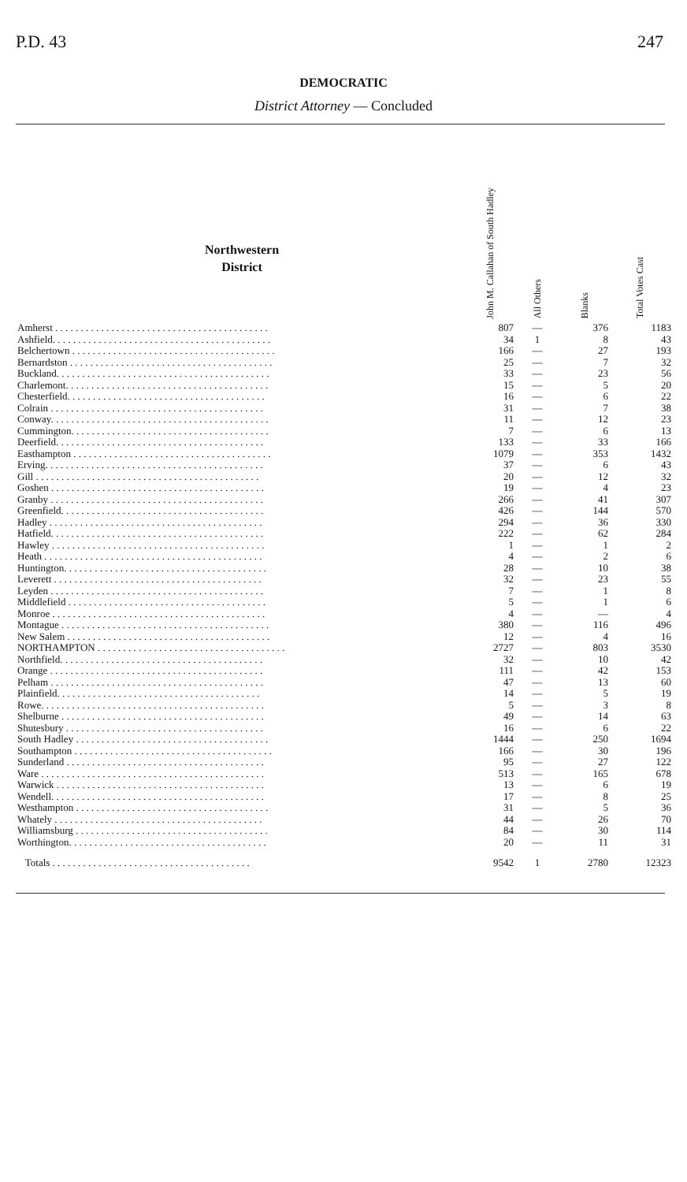P.D. 43 247
DEMOCRATIC
District Attorney — Concluded
| Northwestern District | John M. Callahan of South Hadley | All Others | Blanks | Total Votes Cast |
| --- | --- | --- | --- | --- |
| Amherst . . . . . . . . . . . . . . . . . . . . . . . . . . . . . . . . . . . . . . . . . . | 807 | — | 376 | 1183 |
| Ashfield. . . . . . . . . . . . . . . . . . . . . . . . . . . . . . . . . . . . . . . . . . . | 34 | 1 | 8 | 43 |
| Belchertown . . . . . . . . . . . . . . . . . . . . . . . . . . . . . . . . . . . . . . . . | 166 | — | 27 | 193 |
| Bernardston . . . . . . . . . . . . . . . . . . . . . . . . . . . . . . . . . . . . . . . . | 25 | — | 7 | 32 |
| Buckland. . . . . . . . . . . . . . . . . . . . . . . . . . . . . . . . . . . . . . . . . . | 33 | — | 23 | 56 |
| Charlemont. . . . . . . . . . . . . . . . . . . . . . . . . . . . . . . . . . . . . . . . | 15 | — | 5 | 20 |
| Chesterfield. . . . . . . . . . . . . . . . . . . . . . . . . . . . . . . . . . . . . . . | 16 | — | 6 | 22 |
| Colrain . . . . . . . . . . . . . . . . . . . . . . . . . . . . . . . . . . . . . . . . . . | 31 | — | 7 | 38 |
| Conway. . . . . . . . . . . . . . . . . . . . . . . . . . . . . . . . . . . . . . . . . . . | 11 | — | 12 | 23 |
| Cummington. . . . . . . . . . . . . . . . . . . . . . . . . . . . . . . . . . . . . . . | 7 | — | 6 | 13 |
| Deerfield. . . . . . . . . . . . . . . . . . . . . . . . . . . . . . . . . . . . . . . . . | 133 | — | 33 | 166 |
| Easthampton . . . . . . . . . . . . . . . . . . . . . . . . . . . . . . . . . . . . . . . | 1079 | — | 353 | 1432 |
| Erving. . . . . . . . . . . . . . . . . . . . . . . . . . . . . . . . . . . . . . . . . . . | 37 | — | 6 | 43 |
| Gill . . . . . . . . . . . . . . . . . . . . . . . . . . . . . . . . . . . . . . . . . . . . | 20 | — | 12 | 32 |
| Goshen . . . . . . . . . . . . . . . . . . . . . . . . . . . . . . . . . . . . . . . . . . | 19 | — | 4 | 23 |
| Granby . . . . . . . . . . . . . . . . . . . . . . . . . . . . . . . . . . . . . . . . . . | 266 | — | 41 | 307 |
| Greenfield. . . . . . . . . . . . . . . . . . . . . . . . . . . . . . . . . . . . . . . . | 426 | — | 144 | 570 |
| Hadley . . . . . . . . . . . . . . . . . . . . . . . . . . . . . . . . . . . . . . . . . . | 294 | — | 36 | 330 |
| Hatfield. . . . . . . . . . . . . . . . . . . . . . . . . . . . . . . . . . . . . . . . . . | 222 | — | 62 | 284 |
| Hawley . . . . . . . . . . . . . . . . . . . . . . . . . . . . . . . . . . . . . . . . . . | 1 | — | 1 | 2 |
| Heath . . . . . . . . . . . . . . . . . . . . . . . . . . . . . . . . . . . . . . . . . . . | 4 | — | 2 | 6 |
| Huntington. . . . . . . . . . . . . . . . . . . . . . . . . . . . . . . . . . . . . . . . | 28 | — | 10 | 38 |
| Leverett . . . . . . . . . . . . . . . . . . . . . . . . . . . . . . . . . . . . . . . . . | 32 | — | 23 | 55 |
| Leyden . . . . . . . . . . . . . . . . . . . . . . . . . . . . . . . . . . . . . . . . . . | 7 | — | 1 | 8 |
| Middlefield . . . . . . . . . . . . . . . . . . . . . . . . . . . . . . . . . . . . . . . | 5 | — | 1 | 6 |
| Monroe . . . . . . . . . . . . . . . . . . . . . . . . . . . . . . . . . . . . . . . . . . | 4 | — | — | 4 |
| Montague . . . . . . . . . . . . . . . . . . . . . . . . . . . . . . . . . . . . . . . . . | 380 | — | 116 | 496 |
| New Salem . . . . . . . . . . . . . . . . . . . . . . . . . . . . . . . . . . . . . . . . | 12 | — | 4 | 16 |
| NORTHAMPTON . . . . . . . . . . . . . . . . . . . . . . . . . . . . . . . . . . . . . | 2727 | — | 803 | 3530 |
| Northfield. . . . . . . . . . . . . . . . . . . . . . . . . . . . . . . . . . . . . . . . | 32 | — | 10 | 42 |
| Orange . . . . . . . . . . . . . . . . . . . . . . . . . . . . . . . . . . . . . . . . . . | 111 | — | 42 | 153 |
| Pelham . . . . . . . . . . . . . . . . . . . . . . . . . . . . . . . . . . . . . . . . . . | 47 | — | 13 | 60 |
| Plainfield. . . . . . . . . . . . . . . . . . . . . . . . . . . . . . . . . . . . . . . . | 14 | — | 5 | 19 |
| Rowe. . . . . . . . . . . . . . . . . . . . . . . . . . . . . . . . . . . . . . . . . . . . | 5 | — | 3 | 8 |
| Shelburne . . . . . . . . . . . . . . . . . . . . . . . . . . . . . . . . . . . . . . . . | 49 | — | 14 | 63 |
| Shutesbury . . . . . . . . . . . . . . . . . . . . . . . . . . . . . . . . . . . . . . . | 16 | — | 6 | 22 |
| South Hadley . . . . . . . . . . . . . . . . . . . . . . . . . . . . . . . . . . . . . . | 1444 | — | 250 | 1694 |
| Southampton . . . . . . . . . . . . . . . . . . . . . . . . . . . . . . . . . . . . . . . | 166 | — | 30 | 196 |
| Sunderland . . . . . . . . . . . . . . . . . . . . . . . . . . . . . . . . . . . . . . . | 95 | — | 27 | 122 |
| Ware . . . . . . . . . . . . . . . . . . . . . . . . . . . . . . . . . . . . . . . . . . . . | 513 | — | 165 | 678 |
| Warwick . . . . . . . . . . . . . . . . . . . . . . . . . . . . . . . . . . . . . . . . . | 13 | — | 6 | 19 |
| Wendell. . . . . . . . . . . . . . . . . . . . . . . . . . . . . . . . . . . . . . . . . . | 17 | — | 8 | 25 |
| Westhampton . . . . . . . . . . . . . . . . . . . . . . . . . . . . . . . . . . . . . . | 31 | — | 5 | 36 |
| Whately . . . . . . . . . . . . . . . . . . . . . . . . . . . . . . . . . . . . . . . . . | 44 | — | 26 | 70 |
| Williamsburg . . . . . . . . . . . . . . . . . . . . . . . . . . . . . . . . . . . . . . | 84 | — | 30 | 114 |
| Worthington. . . . . . . . . . . . . . . . . . . . . . . . . . . . . . . . . . . . . . . | 20 | — | 11 | 31 |
| Totals . . . . . . . . . . . . . . . . . . . . . . . . . . . . . . . . . . . . . . . | 9542 | 1 | 2780 | 12323 |